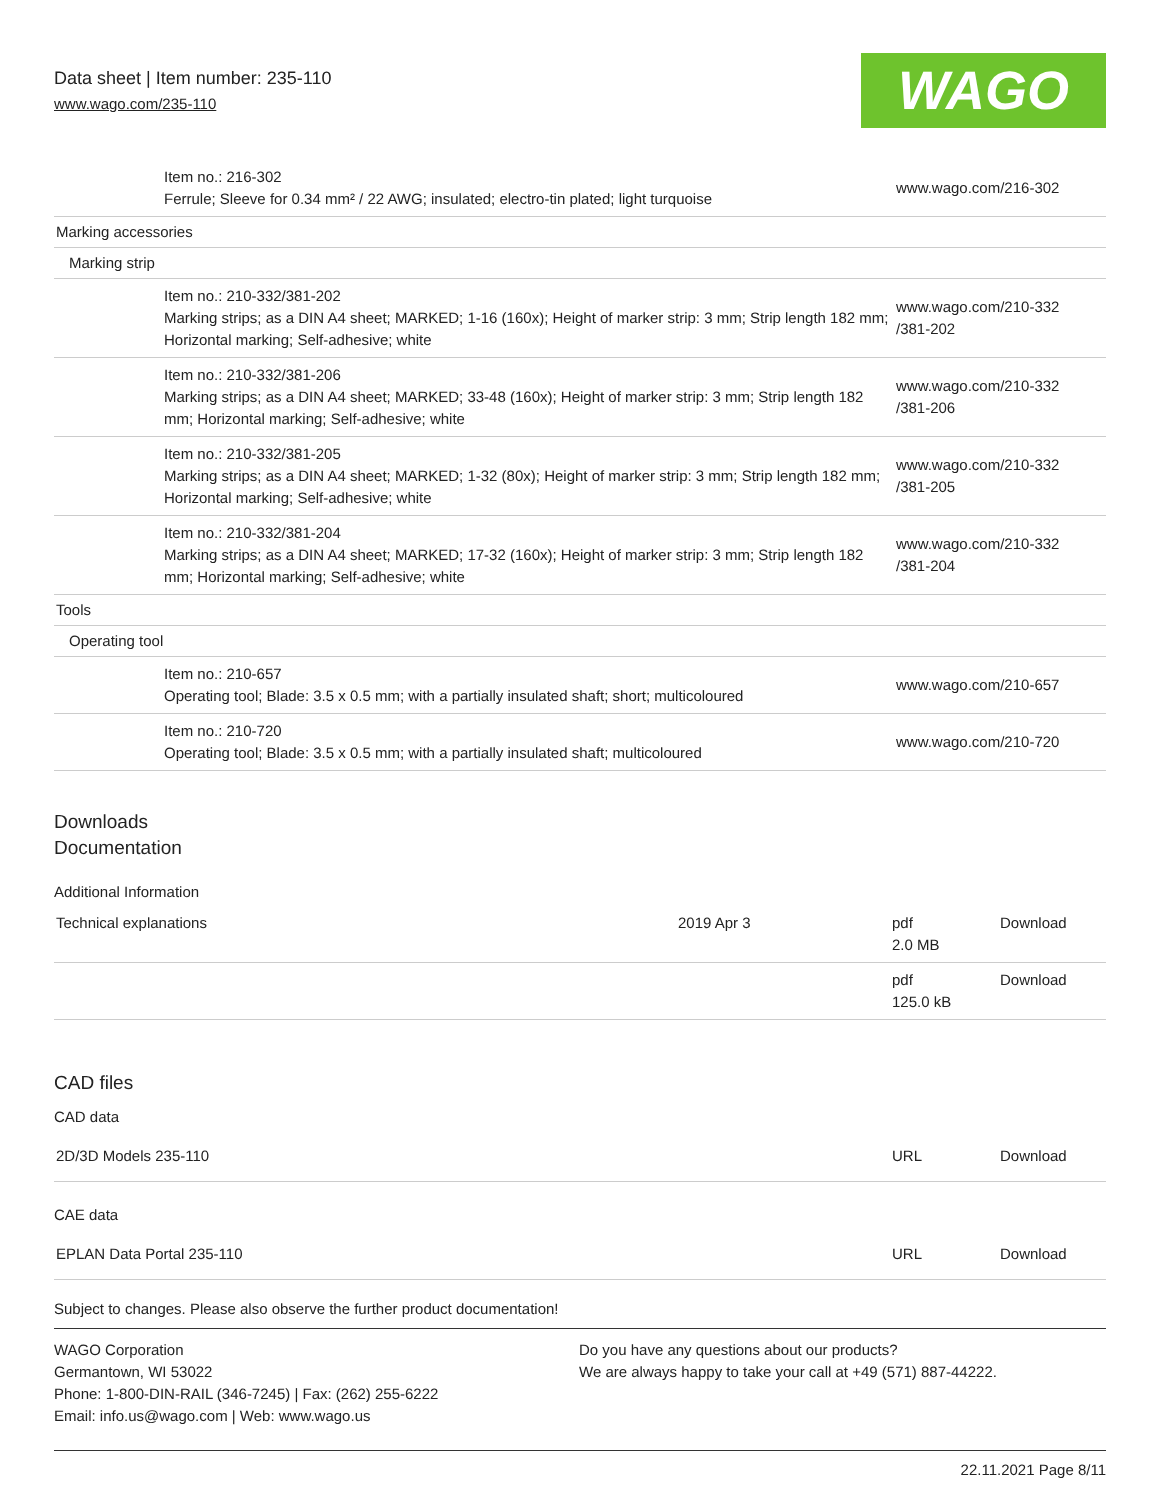Data sheet | Item number: 235-110
www.wago.com/235-110
WAGO
| | Item no.: 216-302 Ferrule; Sleeve for 0.34 mm² / 22 AWG; insulated; electro-tin plated; light turquoise | www.wago.com/216-302 |
| Marking accessories | | |
| Marking strip | | |
| | Item no.: 210-332/381-202 Marking strips; as a DIN A4 sheet; MARKED; 1-16 (160x); Height of marker strip: 3 mm; Strip length 182 mm; Horizontal marking; Self-adhesive; white | www.wago.com/210-332 /381-202 |
| | Item no.: 210-332/381-206 Marking strips; as a DIN A4 sheet; MARKED; 33-48 (160x); Height of marker strip: 3 mm; Strip length 182 mm; Horizontal marking; Self-adhesive; white | www.wago.com/210-332 /381-206 |
| | Item no.: 210-332/381-205 Marking strips; as a DIN A4 sheet; MARKED; 1-32 (80x); Height of marker strip: 3 mm; Strip length 182 mm; Horizontal marking; Self-adhesive; white | www.wago.com/210-332 /381-205 |
| | Item no.: 210-332/381-204 Marking strips; as a DIN A4 sheet; MARKED; 17-32 (160x); Height of marker strip: 3 mm; Strip length 182 mm; Horizontal marking; Self-adhesive; white | www.wago.com/210-332 /381-204 |
| Tools | | |
| Operating tool | | |
| | Item no.: 210-657 Operating tool; Blade: 3.5 x 0.5 mm; with a partially insulated shaft; short; multicoloured | www.wago.com/210-657 |
| | Item no.: 210-720 Operating tool; Blade: 3.5 x 0.5 mm; with a partially insulated shaft; multicoloured | www.wago.com/210-720 |
Downloads
Documentation
Additional Information
| Technical explanations | 2019 Apr 3 | pdf 2.0 MB | Download |
| | | pdf 125.0 kB | Download |
CAD files
CAD data
| 2D/3D Models 235-110 | URL | Download |
CAE data
| EPLAN Data Portal 235-110 | URL | Download |
Subject to changes. Please also observe the further product documentation!
WAGO Corporation
Germantown, WI 53022
Phone: 1-800-DIN-RAIL (346-7245) | Fax: (262) 255-6222
Email: info.us@wago.com | Web: www.wago.us
Do you have any questions about our products?
We are always happy to take your call at +49 (571) 887-44222.
22.11.2021 Page 8/11